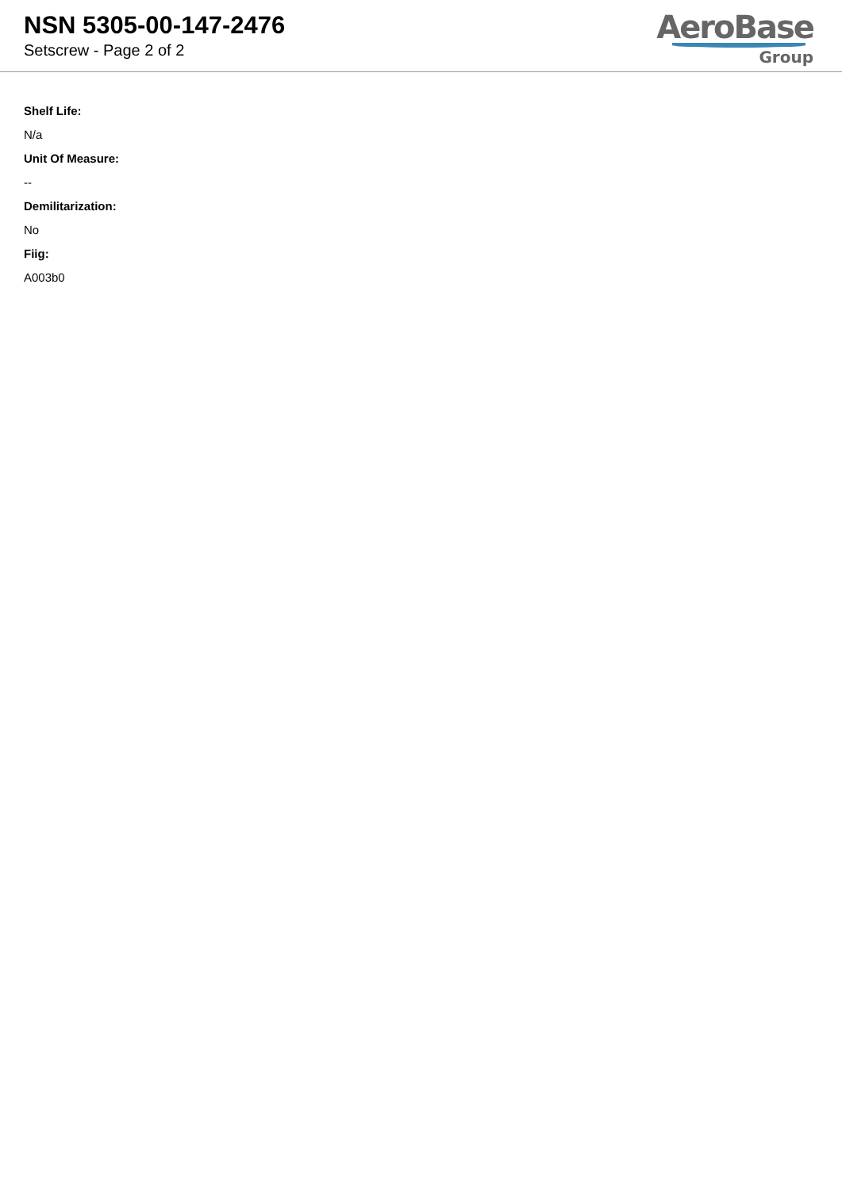NSN 5305-00-147-2476
Setscrew - Page 2 of 2
AeroBase
Group
Shelf Life:
N/a
Unit Of Measure:
--
Demilitarization:
No
Fiig:
A003b0